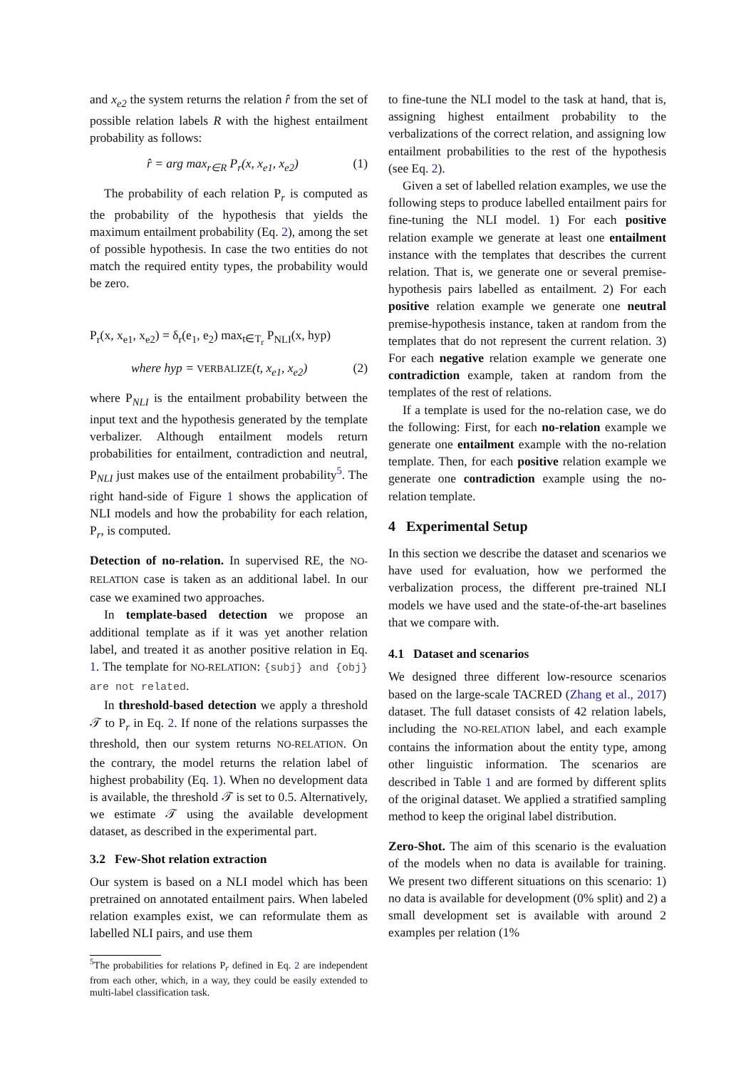and x<sub>e2</sub> the system returns the relation r̂ from the set of possible relation labels R with the highest entailment probability as follows:
r̂ = arg max<sub>r∈R</sub> P<sub>r</sub>(x, x<sub>e1</sub>, x<sub>e2</sub>) (1)
The probability of each relation P<sub>r</sub> is computed as the probability of the hypothesis that yields the maximum entailment probability (Eq. 2), among the set of possible hypothesis. In case the two entities do not match the required entity types, the probability would be zero.
P<sub>r</sub>(x, x<sub>e1</sub>, x<sub>e2</sub>) = δ<sub>r</sub>(e<sub>1</sub>, e<sub>2</sub>) max<sub>t∈T<sub>r</sub></sub> P<sub>NLI</sub>(x, hyp)
where hyp = VERBALIZE(t, x<sub>e1</sub>, x<sub>e2</sub>) (2)
where P<sub>NLI</sub> is the entailment probability between the input text and the hypothesis generated by the template verbalizer. Although entailment models return probabilities for entailment, contradiction and neutral, P<sub>NLI</sub> just makes use of the entailment probability<sup>5</sup>. The right hand-side of Figure 1 shows the application of NLI models and how the probability for each relation, P<sub>r</sub>, is computed.
Detection of no-relation. In supervised RE, the NO-RELATION case is taken as an additional label. In our case we examined two approaches.
In template-based detection we propose an additional template as if it was yet another relation label, and treated it as another positive relation in Eq. 1. The template for NO-RELATION: {subj} and {obj} are not related.
In threshold-based detection we apply a threshold 𝒯 to P<sub>r</sub> in Eq. 2. If none of the relations surpasses the threshold, then our system returns NO-RELATION. On the contrary, the model returns the relation label of highest probability (Eq. 1). When no development data is available, the threshold 𝒯 is set to 0.5. Alternatively, we estimate 𝒯 using the available development dataset, as described in the experimental part.
3.2 Few-Shot relation extraction
Our system is based on a NLI model which has been pretrained on annotated entailment pairs. When labeled relation examples exist, we can reformulate them as labelled NLI pairs, and use them
<sup>5</sup> The probabilities for relations P<sub>r</sub> defined in Eq. 2 are independent from each other, which, in a way, they could be easily extended to multi-label classification task.
to fine-tune the NLI model to the task at hand, that is, assigning highest entailment probability to the verbalizations of the correct relation, and assigning low entailment probabilities to the rest of the hypothesis (see Eq. 2).
Given a set of labelled relation examples, we use the following steps to produce labelled entailment pairs for fine-tuning the NLI model. 1) For each positive relation example we generate at least one entailment instance with the templates that describes the current relation. That is, we generate one or several premise-hypothesis pairs labelled as entailment. 2) For each positive relation example we generate one neutral premise-hypothesis instance, taken at random from the templates that do not represent the current relation. 3) For each negative relation example we generate one contradiction example, taken at random from the templates of the rest of relations.
If a template is used for the no-relation case, we do the following: First, for each no-relation example we generate one entailment example with the no-relation template. Then, for each positive relation example we generate one contradiction example using the no-relation template.
4 Experimental Setup
In this section we describe the dataset and scenarios we have used for evaluation, how we performed the verbalization process, the different pre-trained NLI models we have used and the state-of-the-art baselines that we compare with.
4.1 Dataset and scenarios
We designed three different low-resource scenarios based on the large-scale TACRED (Zhang et al., 2017) dataset. The full dataset consists of 42 relation labels, including the NO-RELATION label, and each example contains the information about the entity type, among other linguistic information. The scenarios are described in Table 1 and are formed by different splits of the original dataset. We applied a stratified sampling method to keep the original label distribution.
Zero-Shot. The aim of this scenario is the evaluation of the models when no data is available for training. We present two different situations on this scenario: 1) no data is available for development (0% split) and 2) a small development set is available with around 2 examples per relation (1%